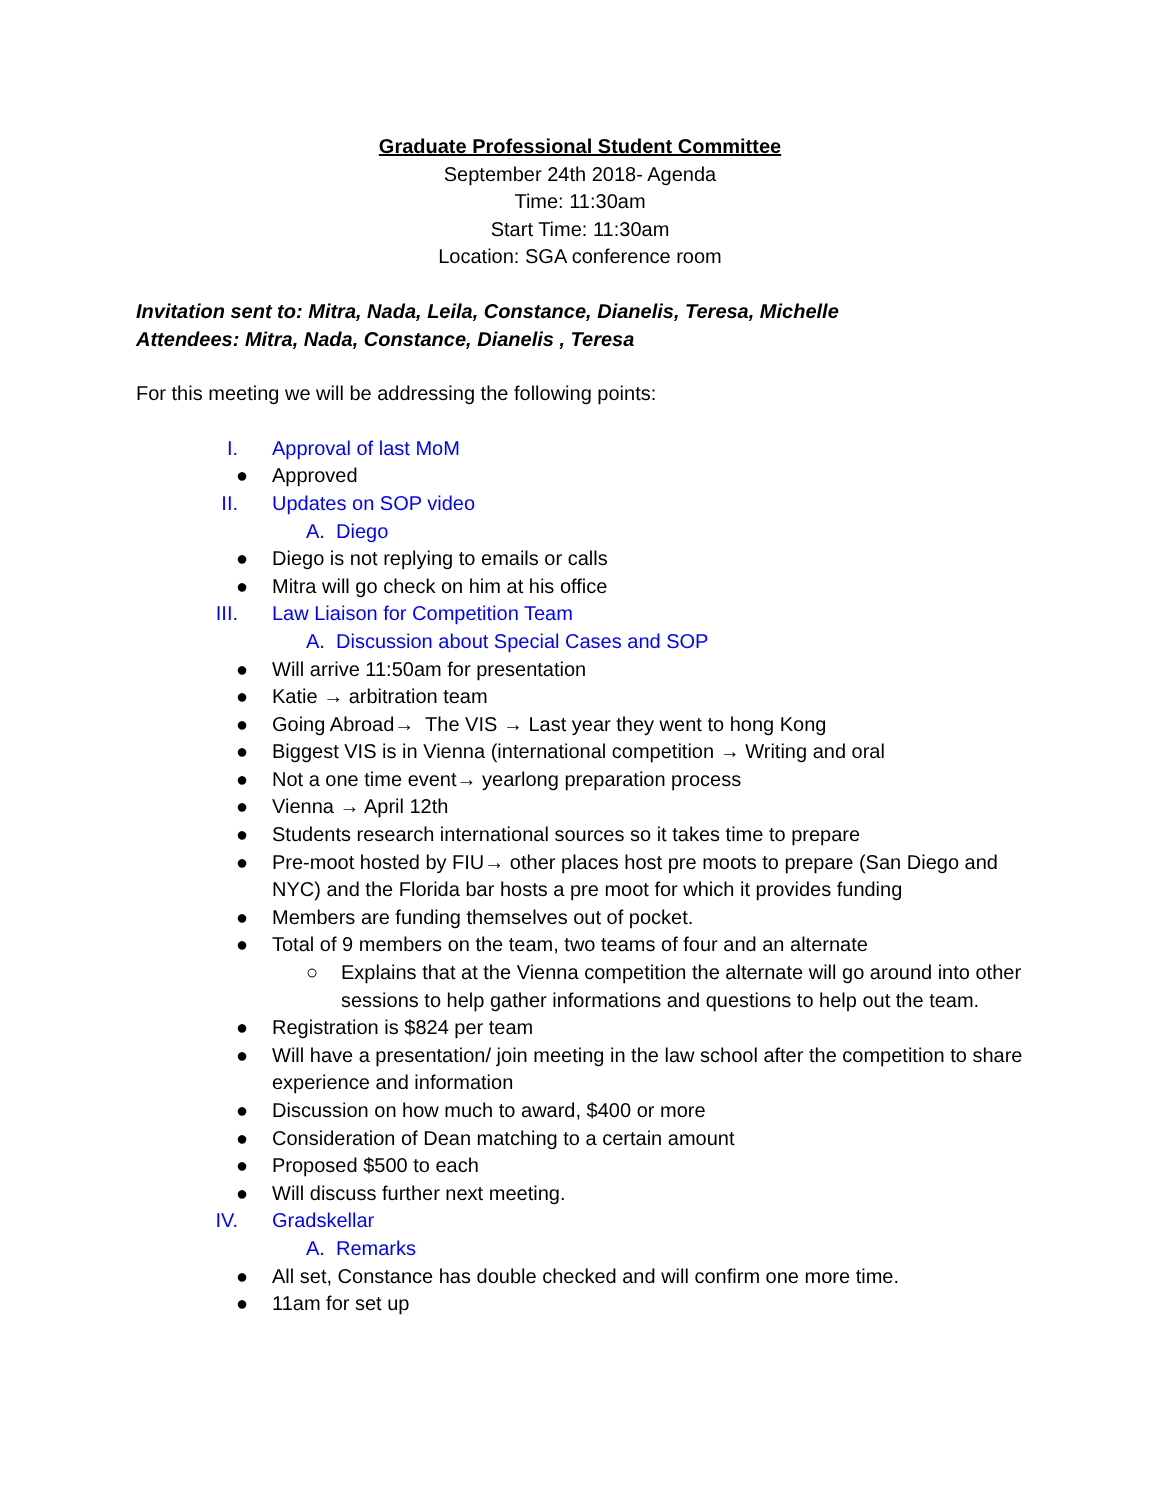Graduate Professional Student Committee
September 24th 2018- Agenda
Time: 11:30am
Start Time: 11:30am
Location: SGA conference room
Invitation sent to: Mitra, Nada, Leila, Constance, Dianelis, Teresa, Michelle
Attendees: Mitra, Nada, Constance, Dianelis , Teresa
For this meeting we will be addressing the following points:
I. Approval of last MoM
● Approved
II. Updates on SOP video
A. Diego
● Diego is not replying to emails or calls
● Mitra will go check on him at his office
III. Law Liaison for Competition Team
A. Discussion about Special Cases and SOP
● Will arrive 11:50am for presentation
● Katie → arbitration team
● Going Abroad→ The VIS → Last year they went to hong Kong
● Biggest VIS is in Vienna (international competition → Writing and oral
● Not a one time event→ yearlong preparation process
● Vienna → April 12th
● Students research international sources so it takes time to prepare
● Pre-moot hosted by FIU→ other places host pre moots to prepare (San Diego and NYC) and the Florida bar hosts a pre moot for which it provides funding
● Members are funding themselves out of pocket.
● Total of 9 members on the team, two teams of four and an alternate
○ Explains that at the Vienna competition the alternate will go around into other sessions to help gather informations and questions to help out the team.
● Registration is $824 per team
● Will have a presentation/ join meeting in the law school after the competition to share experience and information
● Discussion on how much to award, $400 or more
● Consideration of Dean matching to a certain amount
● Proposed $500 to each
● Will discuss further next meeting.
IV. Gradskellar
A. Remarks
● All set, Constance has double checked and will confirm one more time.
● 11am for set up